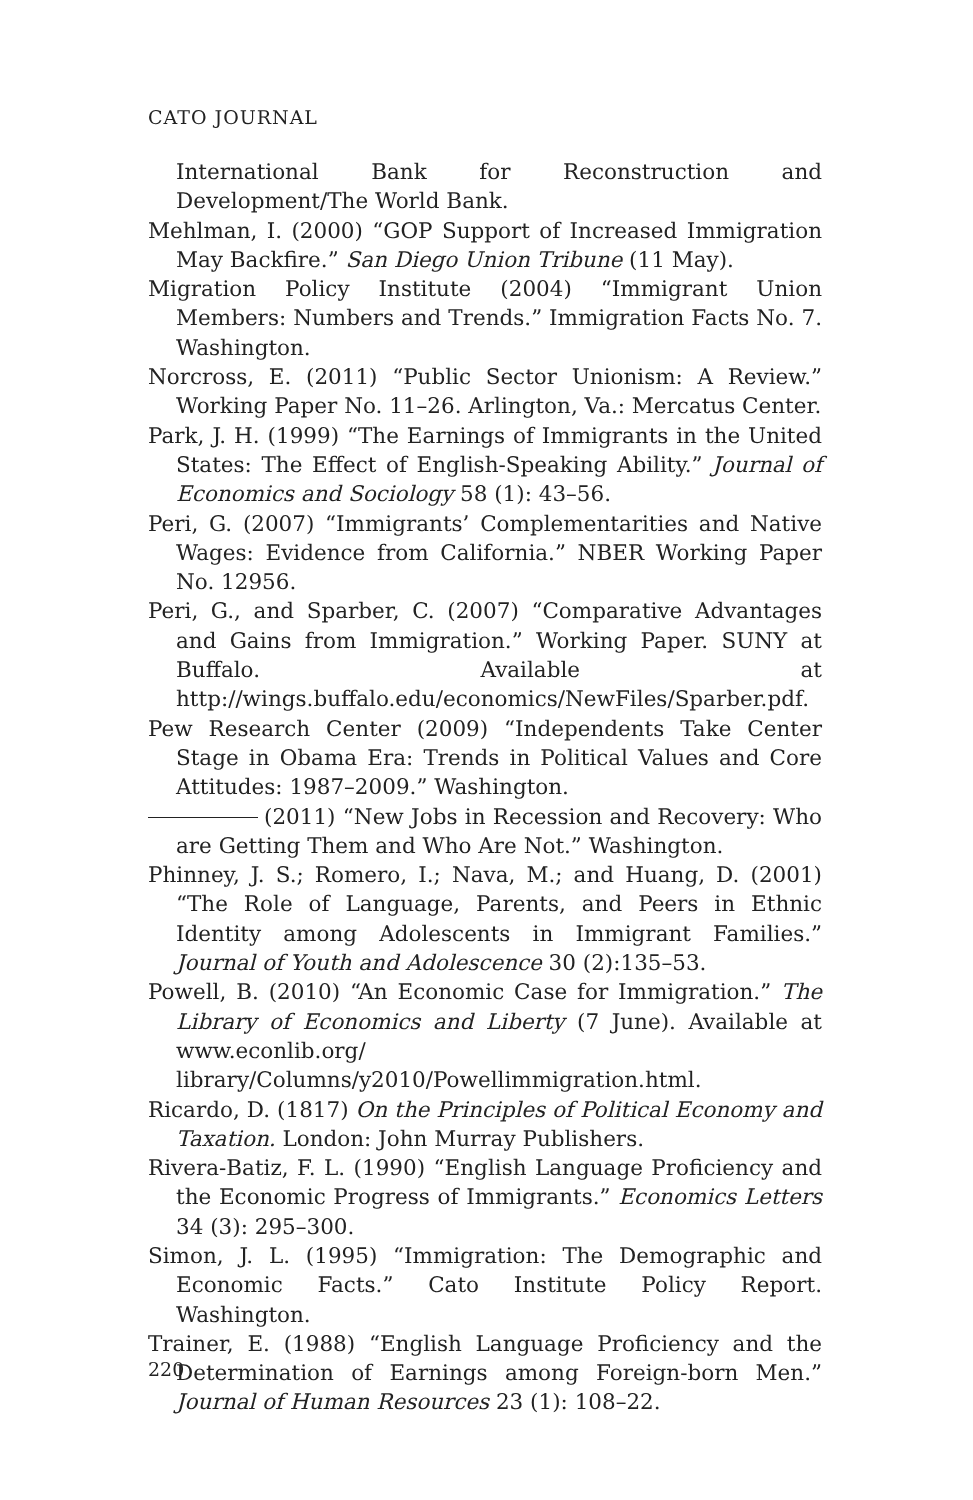CATO JOURNAL
International Bank for Reconstruction and Development/The World Bank.
Mehlman, I. (2000) “GOP Support of Increased Immigration May Backfire.” San Diego Union Tribune (11 May).
Migration Policy Institute (2004) “Immigrant Union Members: Numbers and Trends.” Immigration Facts No. 7. Washington.
Norcross, E. (2011) “Public Sector Unionism: A Review.” Working Paper No. 11–26. Arlington, Va.: Mercatus Center.
Park, J. H. (1999) “The Earnings of Immigrants in the United States: The Effect of English-Speaking Ability.” Journal of Economics and Sociology 58 (1): 43–56.
Peri, G. (2007) “Immigrants’ Complementarities and Native Wages: Evidence from California.” NBER Working Paper No. 12956.
Peri, G., and Sparber, C. (2007) “Comparative Advantages and Gains from Immigration.” Working Paper. SUNY at Buffalo. Available at http://wings.buffalo.edu/economics/NewFiles/Sparber.pdf.
Pew Research Center (2009) “Independents Take Center Stage in Obama Era: Trends in Political Values and Core Attitudes: 1987–2009.” Washington.
(2011) “New Jobs in Recession and Recovery: Who are Getting Them and Who Are Not.” Washington.
Phinney, J. S.; Romero, I.; Nava, M.; and Huang, D. (2001) “The Role of Language, Parents, and Peers in Ethnic Identity among Adolescents in Immigrant Families.” Journal of Youth and Adolescence 30 (2):135–53.
Powell, B. (2010) “An Economic Case for Immigration.” The Library of Economics and Liberty (7 June). Available at www.econlib.org/ library/Columns/y2010/Powellimmigration.html.
Ricardo, D. (1817) On the Principles of Political Economy and Taxation. London: John Murray Publishers.
Rivera-Batiz, F. L. (1990) “English Language Proficiency and the Economic Progress of Immigrants.” Economics Letters 34 (3): 295–300.
Simon, J. L. (1995) “Immigration: The Demographic and Economic Facts.” Cato Institute Policy Report. Washington.
Trainer, E. (1988) “English Language Proficiency and the Determination of Earnings among Foreign-born Men.” Journal of Human Resources 23 (1): 108–22.
220